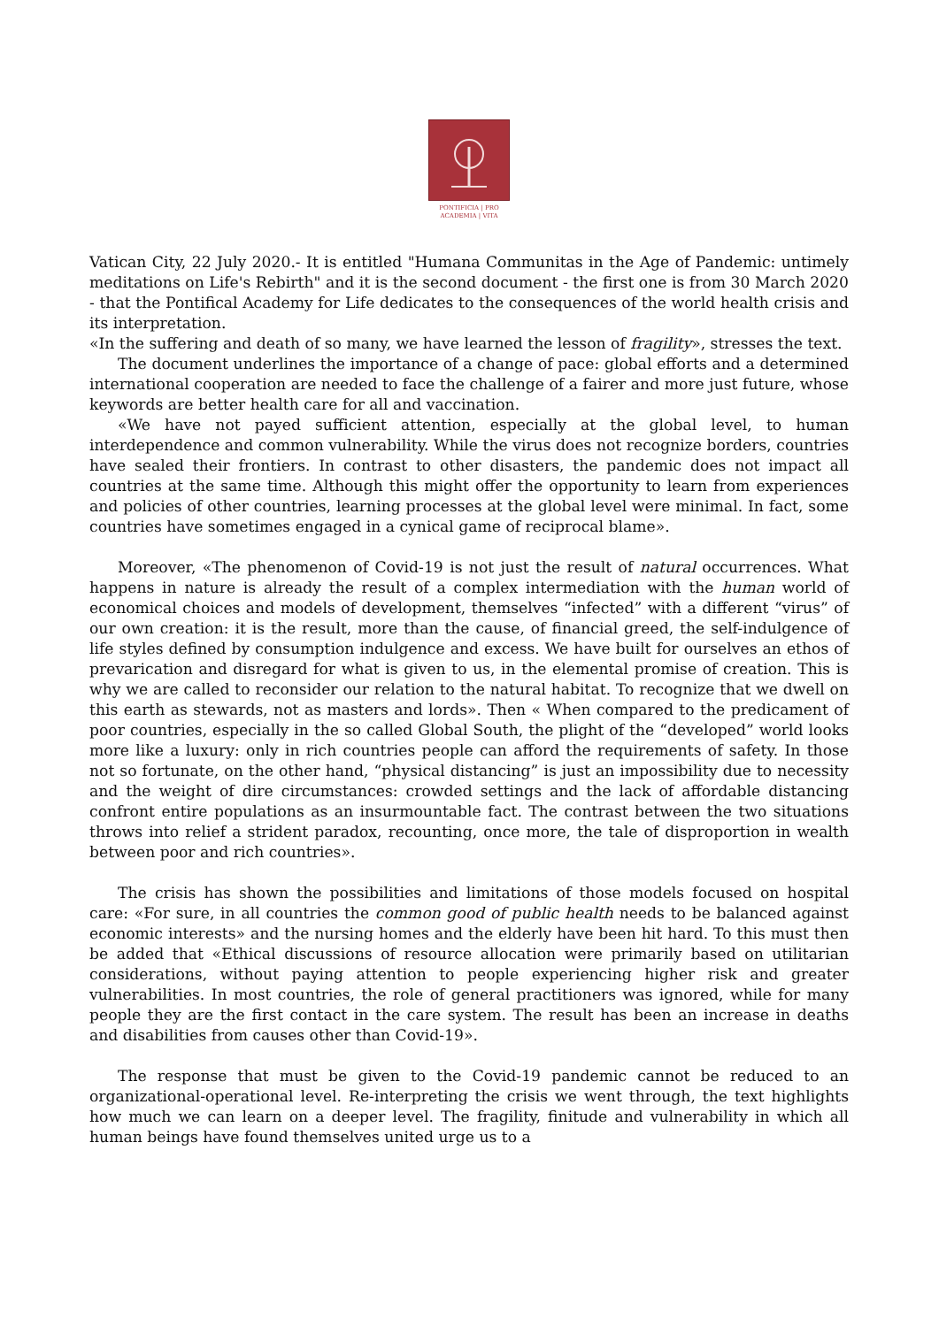PONTIFICIA | PRO
ACADEMIA | VITA
Vatican City, 22 July 2020.- It is entitled "Humana Communitas in the Age of Pandemic: untimely meditations on Life's Rebirth" and it is the second document - the first one is from 30 March 2020 - that the Pontifical Academy for Life dedicates to the consequences of the world health crisis and its interpretation.
«In the suffering and death of so many, we have learned the lesson of fragility», stresses the text.
The document underlines the importance of a change of pace: global efforts and a determined international cooperation are needed to face the challenge of a fairer and more just future, whose keywords are better health care for all and vaccination.
«We have not payed sufficient attention, especially at the global level, to human interdependence and common vulnerability. While the virus does not recognize borders, countries have sealed their frontiers. In contrast to other disasters, the pandemic does not impact all countries at the same time. Although this might offer the opportunity to learn from experiences and policies of other countries, learning processes at the global level were minimal. In fact, some countries have sometimes engaged in a cynical game of reciprocal blame».
Moreover, «The phenomenon of Covid-19 is not just the result of natural occurrences. What happens in nature is already the result of a complex intermediation with the human world of economical choices and models of development, themselves “infected” with a different “virus” of our own creation: it is the result, more than the cause, of financial greed, the self-indulgence of life styles defined by consumption indulgence and excess. We have built for ourselves an ethos of prevarication and disregard for what is given to us, in the elemental promise of creation. This is why we are called to reconsider our relation to the natural habitat. To recognize that we dwell on this earth as stewards, not as masters and lords». Then « When compared to the predicament of poor countries, especially in the so called Global South, the plight of the “developed” world looks more like a luxury: only in rich countries people can afford the requirements of safety. In those not so fortunate, on the other hand, “physical distancing” is just an impossibility due to necessity and the weight of dire circumstances: crowded settings and the lack of affordable distancing confront entire populations as an insurmountable fact. The contrast between the two situations throws into relief a strident paradox, recounting, once more, the tale of disproportion in wealth between poor and rich countries».
The crisis has shown the possibilities and limitations of those models focused on hospital care: «For sure, in all countries the common good of public health needs to be balanced against economic interests» and the nursing homes and the elderly have been hit hard. To this must then be added that «Ethical discussions of resource allocation were primarily based on utilitarian considerations, without paying attention to people experiencing higher risk and greater vulnerabilities. In most countries, the role of general practitioners was ignored, while for many people they are the first contact in the care system. The result has been an increase in deaths and disabilities from causes other than Covid-19».
The response that must be given to the Covid-19 pandemic cannot be reduced to an organizational-operational level. Re-interpreting the crisis we went through, the text highlights how much we can learn on a deeper level. The fragility, finitude and vulnerability in which all human beings have found themselves united urge us to a